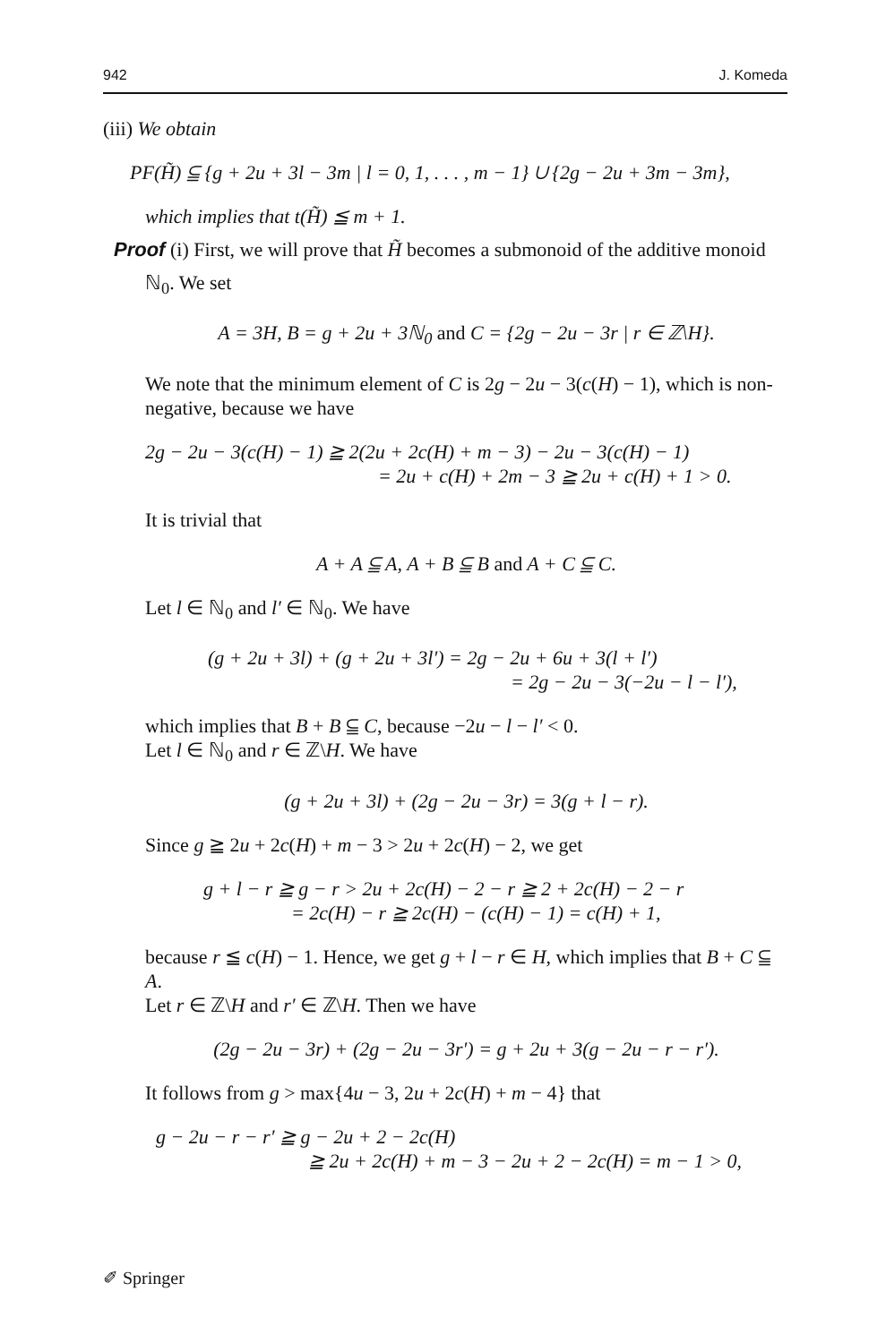942 J. Komeda
(iii) We obtain
PF(H̃) ⫅ {g + 2u + 3l − 3m | l = 0, 1, . . . , m − 1} ∪ {2g − 2u + 3m − 3m},
which implies that t(H̃) ≦ m + 1.
Proof (i) First, we will prove that H̃ becomes a submonoid of the additive monoid
ℕ<sub>0</sub>. We set
A = 3H, B = g + 2u + 3ℕ<sub>0</sub> and C = {2g − 2u − 3r | r ∈ ℤ\H}.
We note that the minimum element of C is 2g − 2u − 3(c(H) − 1), which is non-negative, because we have
2g − 2u − 3(c(H) − 1) ≧ 2(2u + 2c(H) + m − 3) − 2u − 3(c(H) − 1)
= 2u + c(H) + 2m − 3 ≧ 2u + c(H) + 1 > 0.
It is trivial that
A + A ⫅ A, A + B ⫅ B and A + C ⫅ C.
Let l ∈ ℕ<sub>0</sub> and l′ ∈ ℕ<sub>0</sub>. We have
(g + 2u + 3l) + (g + 2u + 3l′) = 2g − 2u + 6u + 3(l + l′)
= 2g − 2u − 3(−2u − l − l′),
which implies that B + B ⫅ C, because −2u − l − l′ < 0.
Let l ∈ ℕ<sub>0</sub> and r ∈ ℤ\H. We have
(g + 2u + 3l) + (2g − 2u − 3r) = 3(g + l − r).
Since g ≧ 2u + 2c(H) + m − 3 > 2u + 2c(H) − 2, we get
g + l − r ≧ g − r > 2u + 2c(H) − 2 − r ≧ 2 + 2c(H) − 2 − r
= 2c(H) − r ≧ 2c(H) − (c(H) − 1) = c(H) + 1,
because r ≦ c(H) − 1. Hence, we get g + l − r ∈ H, which implies that B + C ⫅ A.
Let r ∈ ℤ\H and r′ ∈ ℤ\H. Then we have
(2g − 2u − 3r) + (2g − 2u − 3r′) = g + 2u + 3(g − 2u − r − r′).
It follows from g > max{4u − 3, 2u + 2c(H) + m − 4} that
g − 2u − r − r′ ≧ g − 2u + 2 − 2c(H)
≧ 2u + 2c(H) + m − 3 − 2u + 2 − 2c(H) = m − 1 > 0,
✐ Springer